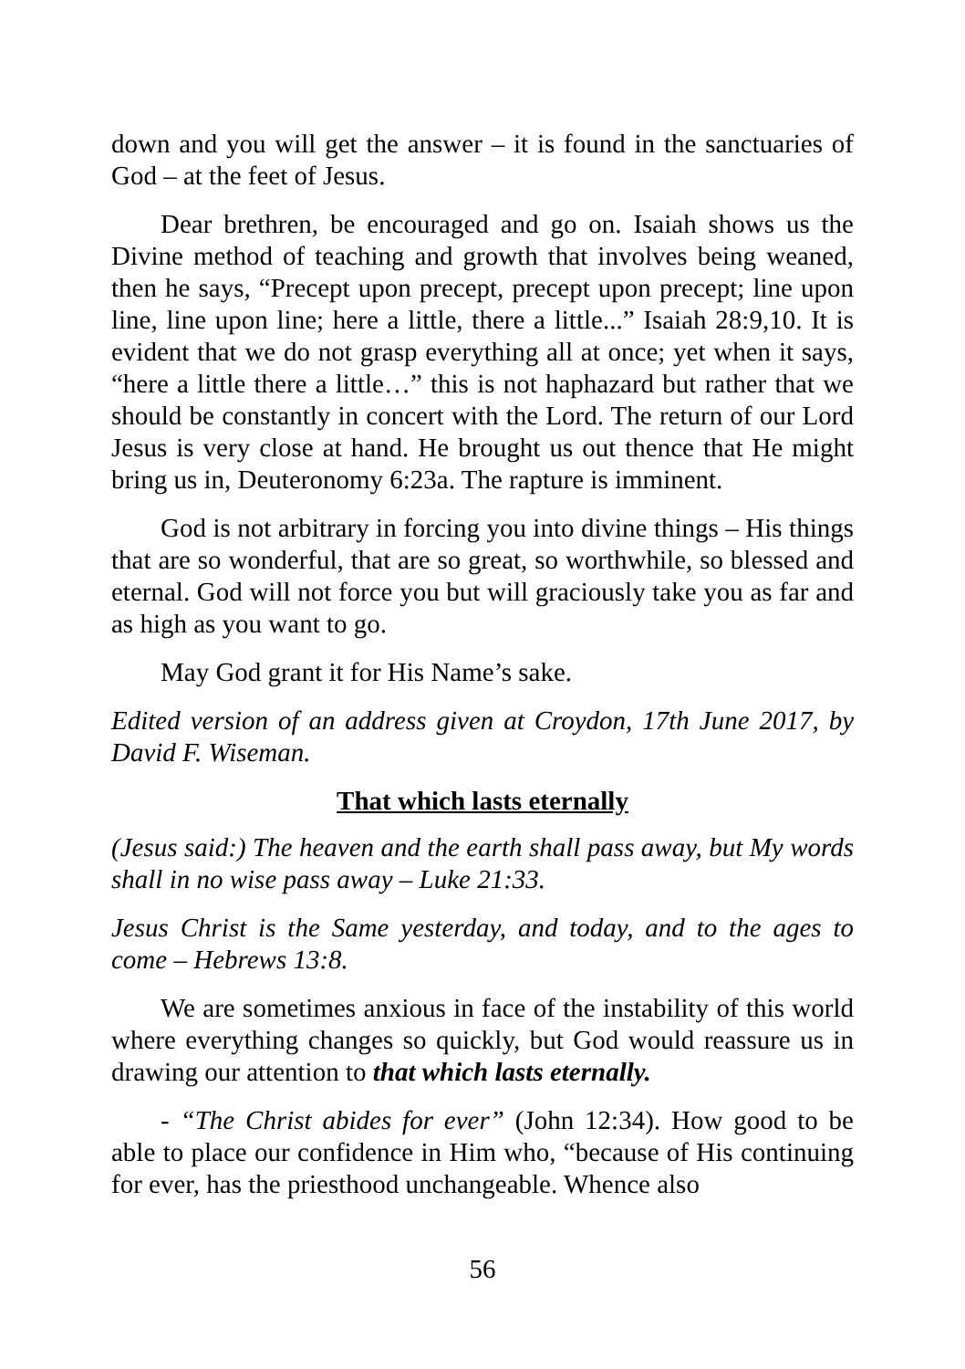down and you will get the answer – it is found in the sanctuaries of God – at the feet of Jesus.
Dear brethren, be encouraged and go on. Isaiah shows us the Divine method of teaching and growth that involves being weaned, then he says, “Precept upon precept, precept upon precept; line upon line, line upon line; here a little, there a little...” Isaiah 28:9,10. It is evident that we do not grasp everything all at once; yet when it says, “here a little there a little…” this is not haphazard but rather that we should be constantly in concert with the Lord. The return of our Lord Jesus is very close at hand. He brought us out thence that He might bring us in, Deuteronomy 6:23a. The rapture is imminent.
God is not arbitrary in forcing you into divine things – His things that are so wonderful, that are so great, so worthwhile, so blessed and eternal. God will not force you but will graciously take you as far and as high as you want to go.
May God grant it for His Name’s sake.
Edited version of an address given at Croydon, 17th June 2017, by David F. Wiseman.
That which lasts eternally
(Jesus said:) The heaven and the earth shall pass away, but My words shall in no wise pass away – Luke 21:33.
Jesus Christ is the Same yesterday, and today, and to the ages to come – Hebrews 13:8.
We are sometimes anxious in face of the instability of this world where everything changes so quickly, but God would reassure us in drawing our attention to that which lasts eternally.
- “The Christ abides for ever” (John 12:34). How good to be able to place our confidence in Him who, “because of His continuing for ever, has the priesthood unchangeable. Whence also
56